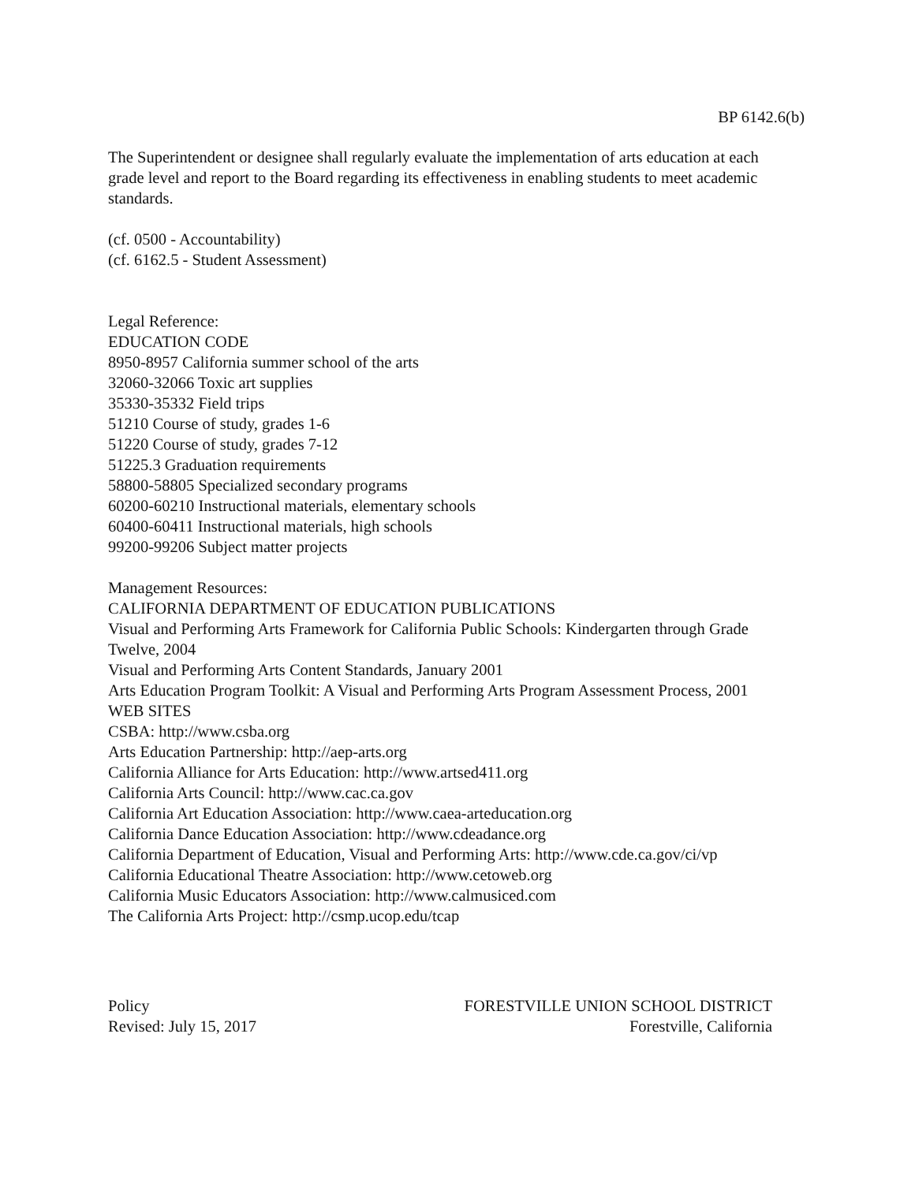BP 6142.6(b)
The Superintendent or designee shall regularly evaluate the implementation of arts education at each grade level and report to the Board regarding its effectiveness in enabling students to meet academic standards.
(cf. 0500 - Accountability)
(cf. 6162.5 - Student Assessment)
Legal Reference:
EDUCATION CODE
8950-8957 California summer school of the arts
32060-32066 Toxic art supplies
35330-35332 Field trips
51210 Course of study, grades 1-6
51220 Course of study, grades 7-12
51225.3 Graduation requirements
58800-58805 Specialized secondary programs
60200-60210 Instructional materials, elementary schools
60400-60411 Instructional materials, high schools
99200-99206 Subject matter projects
Management Resources:
CALIFORNIA DEPARTMENT OF EDUCATION PUBLICATIONS
Visual and Performing Arts Framework for California Public Schools: Kindergarten through Grade Twelve, 2004
Visual and Performing Arts Content Standards, January 2001
Arts Education Program Toolkit: A Visual and Performing Arts Program Assessment Process, 2001
WEB SITES
CSBA: http://www.csba.org
Arts Education Partnership: http://aep-arts.org
California Alliance for Arts Education: http://www.artsed411.org
California Arts Council: http://www.cac.ca.gov
California Art Education Association: http://www.caea-arteducation.org
California Dance Education Association: http://www.cdeadance.org
California Department of Education, Visual and Performing Arts: http://www.cde.ca.gov/ci/vp
California Educational Theatre Association: http://www.cetoweb.org
California Music Educators Association: http://www.calmusiced.com
The California Arts Project: http://csmp.ucop.edu/tcap
Policy
Revised: July 15, 2017
FORESTVILLE UNION SCHOOL DISTRICT
Forestville, California